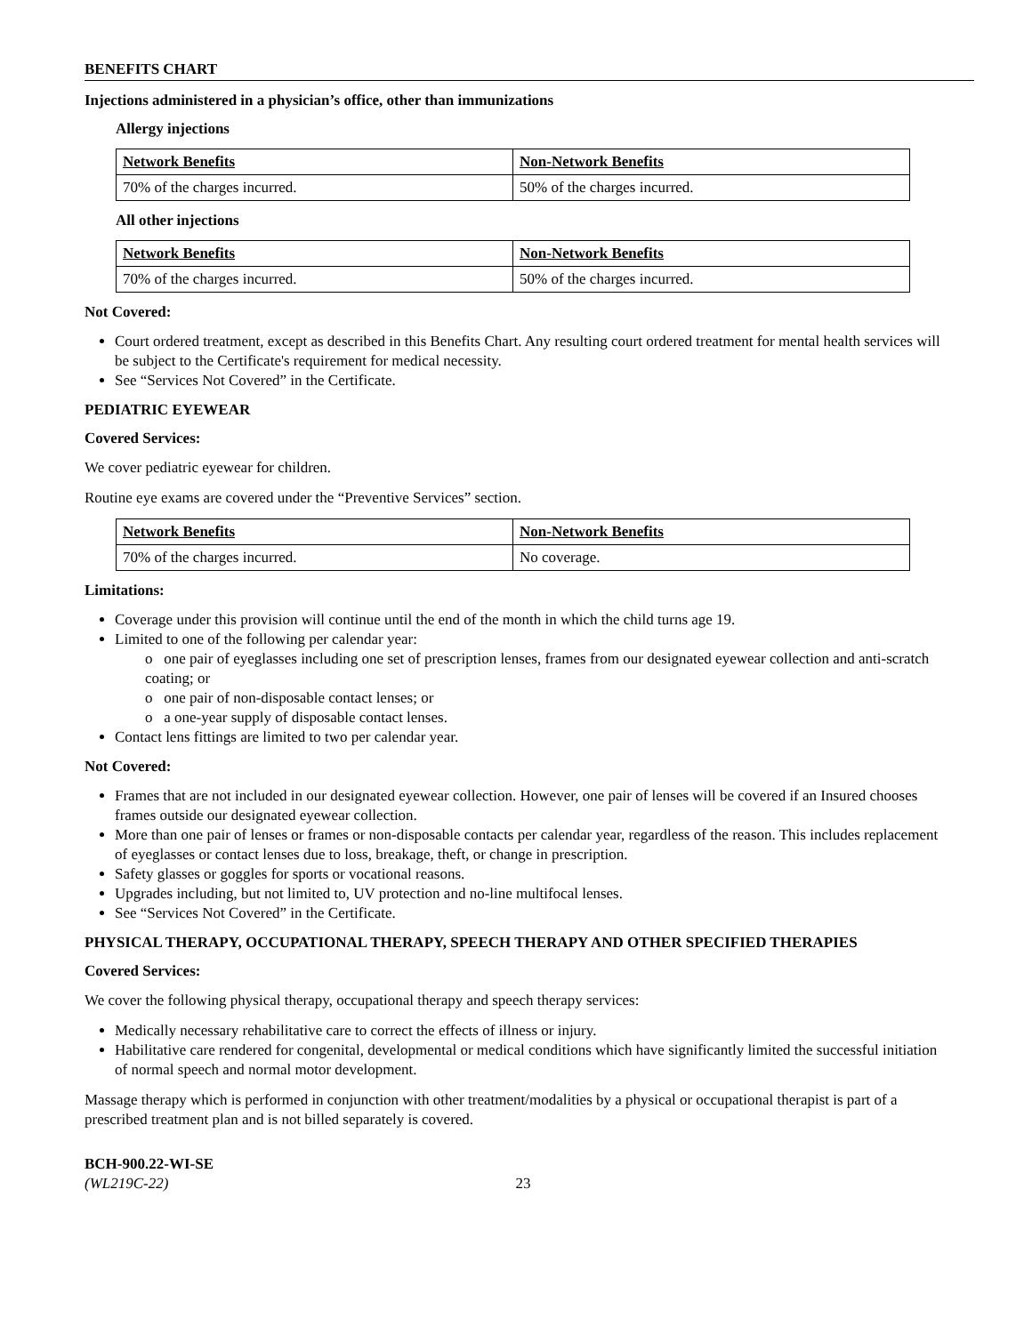BENEFITS CHART
Injections administered in a physician’s office, other than immunizations
Allergy injections
| Network Benefits | Non-Network Benefits |
| --- | --- |
| 70% of the charges incurred. | 50% of the charges incurred. |
All other injections
| Network Benefits | Non-Network Benefits |
| --- | --- |
| 70% of the charges incurred. | 50% of the charges incurred. |
Not Covered:
Court ordered treatment, except as described in this Benefits Chart. Any resulting court ordered treatment for mental health services will be subject to the Certificate's requirement for medical necessity.
See “Services Not Covered” in the Certificate.
PEDIATRIC EYEWEAR
Covered Services:
We cover pediatric eyewear for children.
Routine eye exams are covered under the “Preventive Services” section.
| Network Benefits | Non-Network Benefits |
| --- | --- |
| 70% of the charges incurred. | No coverage. |
Limitations:
Coverage under this provision will continue until the end of the month in which the child turns age 19.
Limited to one of the following per calendar year:
o one pair of eyeglasses including one set of prescription lenses, frames from our designated eyewear collection and anti-scratch coating; or
o one pair of non-disposable contact lenses; or
o a one-year supply of disposable contact lenses.
Contact lens fittings are limited to two per calendar year.
Not Covered:
Frames that are not included in our designated eyewear collection. However, one pair of lenses will be covered if an Insured chooses frames outside our designated eyewear collection.
More than one pair of lenses or frames or non-disposable contacts per calendar year, regardless of the reason. This includes replacement of eyeglasses or contact lenses due to loss, breakage, theft, or change in prescription.
Safety glasses or goggles for sports or vocational reasons.
Upgrades including, but not limited to, UV protection and no-line multifocal lenses.
See “Services Not Covered” in the Certificate.
PHYSICAL THERAPY, OCCUPATIONAL THERAPY, SPEECH THERAPY AND OTHER SPECIFIED THERAPIES
Covered Services:
We cover the following physical therapy, occupational therapy and speech therapy services:
Medically necessary rehabilitative care to correct the effects of illness or injury.
Habilitative care rendered for congenital, developmental or medical conditions which have significantly limited the successful initiation of normal speech and normal motor development.
Massage therapy which is performed in conjunction with other treatment/modalities by a physical or occupational therapist is part of a prescribed treatment plan and is not billed separately is covered.
BCH-900.22-WI-SE
(WL219C-22) 23